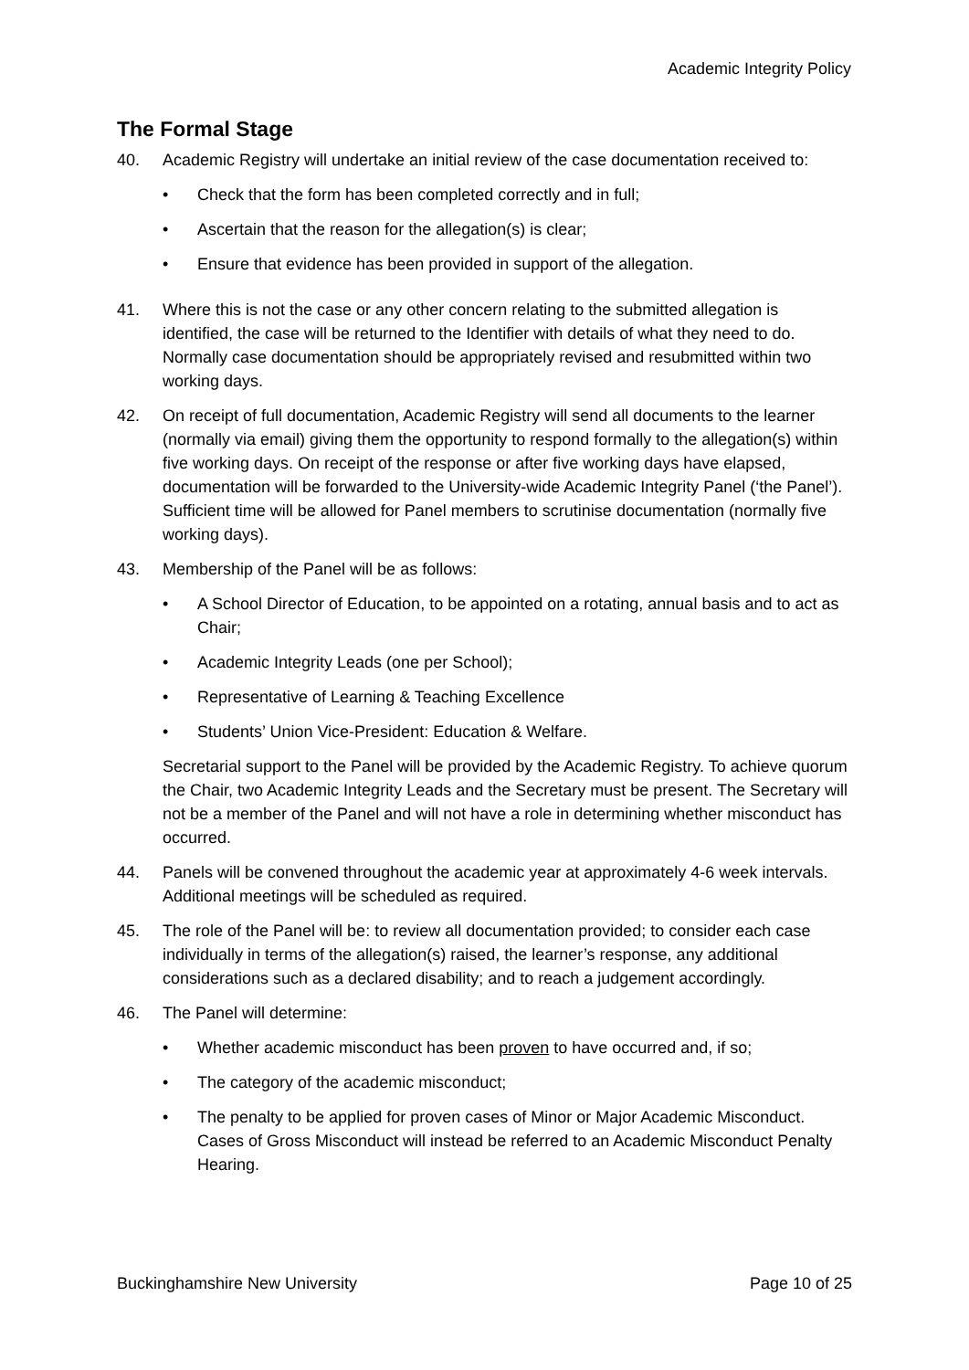Academic Integrity Policy
The Formal Stage
40. Academic Registry will undertake an initial review of the case documentation received to:
• Check that the form has been completed correctly and in full;
• Ascertain that the reason for the allegation(s) is clear;
• Ensure that evidence has been provided in support of the allegation.
41. Where this is not the case or any other concern relating to the submitted allegation is identified, the case will be returned to the Identifier with details of what they need to do. Normally case documentation should be appropriately revised and resubmitted within two working days.
42. On receipt of full documentation, Academic Registry will send all documents to the learner (normally via email) giving them the opportunity to respond formally to the allegation(s) within five working days. On receipt of the response or after five working days have elapsed, documentation will be forwarded to the University-wide Academic Integrity Panel (‘the Panel’). Sufficient time will be allowed for Panel members to scrutinise documentation (normally five working days).
43. Membership of the Panel will be as follows:
• A School Director of Education, to be appointed on a rotating, annual basis and to act as Chair;
• Academic Integrity Leads (one per School);
• Representative of Learning & Teaching Excellence
• Students’ Union Vice-President: Education & Welfare.
Secretarial support to the Panel will be provided by the Academic Registry. To achieve quorum the Chair, two Academic Integrity Leads and the Secretary must be present. The Secretary will not be a member of the Panel and will not have a role in determining whether misconduct has occurred.
44. Panels will be convened throughout the academic year at approximately 4-6 week intervals. Additional meetings will be scheduled as required.
45. The role of the Panel will be: to review all documentation provided; to consider each case individually in terms of the allegation(s) raised, the learner’s response, any additional considerations such as a declared disability; and to reach a judgement accordingly.
46. The Panel will determine:
• Whether academic misconduct has been proven to have occurred and, if so;
• The category of the academic misconduct;
• The penalty to be applied for proven cases of Minor or Major Academic Misconduct. Cases of Gross Misconduct will instead be referred to an Academic Misconduct Penalty Hearing.
Buckinghamshire New University Page 10 of 25